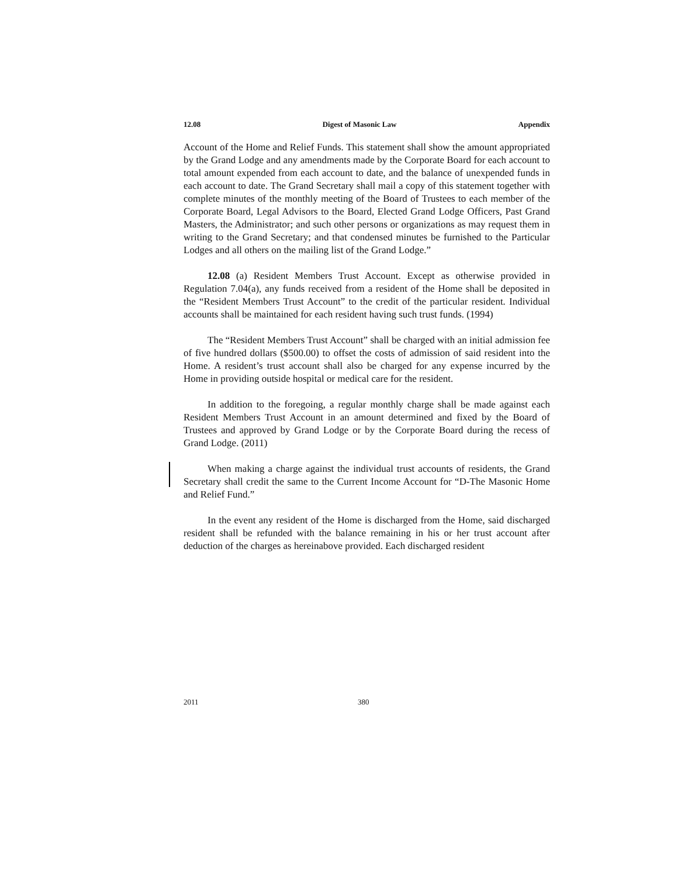12.08 Digest of Masonic Law Appendix
Account of the Home and Relief Funds. This statement shall show the amount appropriated by the Grand Lodge and any amendments made by the Corporate Board for each account to total amount expended from each account to date, and the balance of unexpended funds in each account to date. The Grand Secretary shall mail a copy of this statement together with complete minutes of the monthly meeting of the Board of Trustees to each member of the Corporate Board, Legal Advisors to the Board, Elected Grand Lodge Officers, Past Grand Masters, the Administrator; and such other persons or organizations as may request them in writing to the Grand Secretary; and that condensed minutes be furnished to the Particular Lodges and all others on the mailing list of the Grand Lodge.”
12.08 (a) Resident Members Trust Account. Except as otherwise provided in Regulation 7.04(a), any funds received from a resident of the Home shall be deposited in the “Resident Members Trust Account” to the credit of the particular resident. Individual accounts shall be maintained for each resident having such trust funds. (1994)
The “Resident Members Trust Account” shall be charged with an initial admission fee of five hundred dollars ($500.00) to offset the costs of admission of said resident into the Home. A resident’s trust account shall also be charged for any expense incurred by the Home in providing outside hospital or medical care for the resident.
In addition to the foregoing, a regular monthly charge shall be made against each Resident Members Trust Account in an amount determined and fixed by the Board of Trustees and approved by Grand Lodge or by the Corporate Board during the recess of Grand Lodge. (2011)
When making a charge against the individual trust accounts of residents, the Grand Secretary shall credit the same to the Current Income Account for “D-The Masonic Home and Relief Fund.”
In the event any resident of the Home is discharged from the Home, said discharged resident shall be refunded with the balance remaining in his or her trust account after deduction of the charges as hereinabove provided. Each discharged resident
2011 380